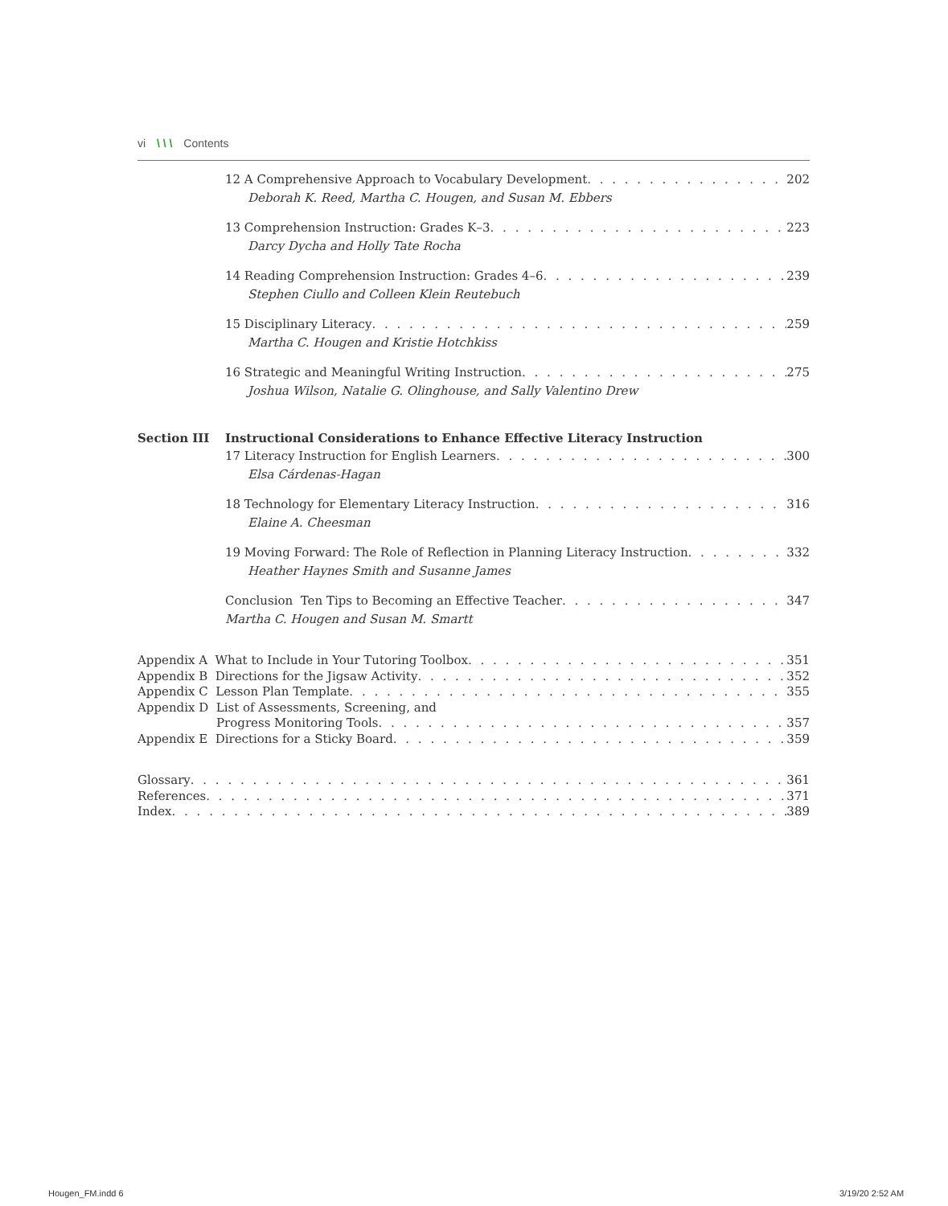vi \ \ \ Contents
12 A Comprehensive Approach to Vocabulary Development 202
Deborah K. Reed, Martha C. Hougen, and Susan M. Ebbers
13 Comprehension Instruction: Grades K–3 223
Darcy Dycha and Holly Tate Rocha
14 Reading Comprehension Instruction: Grades 4–6 239
Stephen Ciullo and Colleen Klein Reutebuch
15 Disciplinary Literacy 259
Martha C. Hougen and Kristie Hotchkiss
16 Strategic and Meaningful Writing Instruction 275
Joshua Wilson, Natalie G. Olinghouse, and Sally Valentino Drew
Section III Instructional Considerations to Enhance Effective Literacy Instruction
17 Literacy Instruction for English Learners 300
Elsa Cárdenas-Hagan
18 Technology for Elementary Literacy Instruction 316
Elaine A. Cheesman
19 Moving Forward: The Role of Reflection in Planning Literacy Instruction 332
Heather Haynes Smith and Susanne James
Conclusion Ten Tips to Becoming an Effective Teacher 347
Martha C. Hougen and Susan M. Smartt
Appendix A What to Include in Your Tutoring Toolbox 351
Appendix B Directions for the Jigsaw Activity 352
Appendix C Lesson Plan Template 355
Appendix D List of Assessments, Screening, and
Progress Monitoring Tools 357
Appendix E Directions for a Sticky Board 359
Glossary 361
References 371
Index 389
Hougen_FM.indd 6 3/19/20 2:52 AM